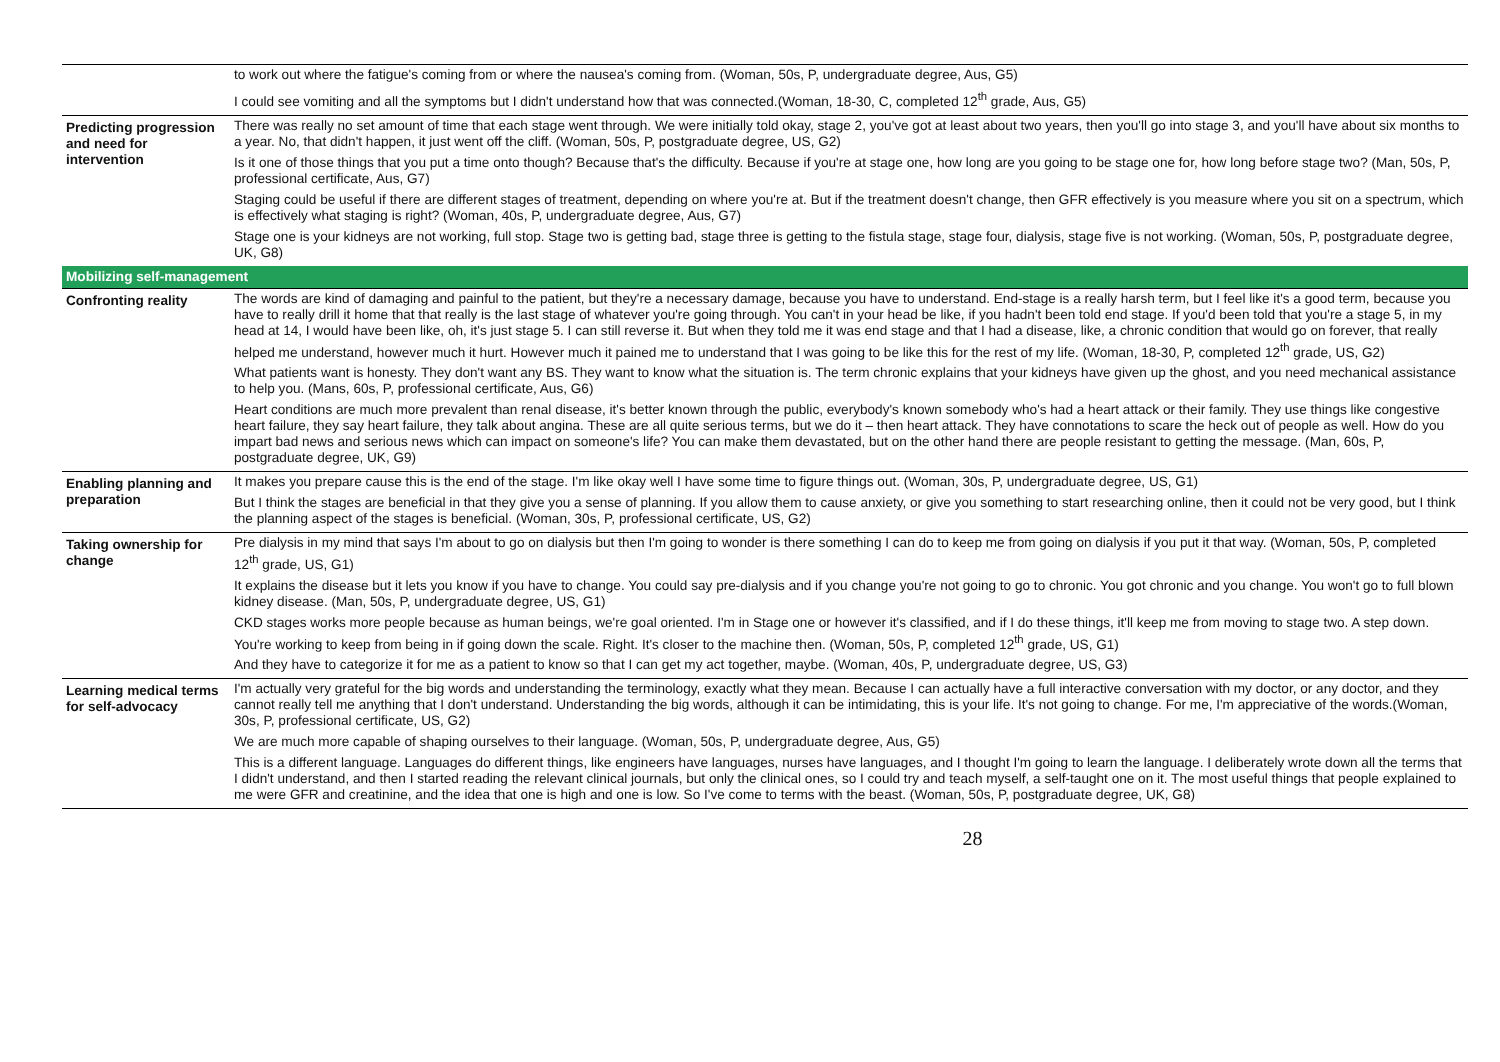| | to work out where the fatigue's coming from or where the nausea's coming from. (Woman, 50s, P, undergraduate degree, Aus, G5) I could see vomiting and all the symptoms but I didn't understand how that was connected.(Woman, 18-30, C, completed 12<sup>th</sup> grade, Aus, G5) |
| Predicting progression and need for intervention | There was really no set amount of time that each stage went through. We were initially told okay, stage 2, you've got at least about two years, then you'll go into stage 3, and you'll have about six months to a year. No, that didn't happen, it just went off the cliff. (Woman, 50s, P, postgraduate degree, US, G2) Is it one of those things that you put a time onto though? Because that's the difficulty. Because if you're at stage one, how long are you going to be stage one for, how long before stage two? (Man, 50s, P, professional certificate, Aus, G7) Staging could be useful if there are different stages of treatment, depending on where you're at. But if the treatment doesn't change, then GFR effectively is you measure where you sit on a spectrum, which is effectively what staging is right? (Woman, 40s, P, undergraduate degree, Aus, G7) Stage one is your kidneys are not working, full stop. Stage two is getting bad, stage three is getting to the fistula stage, stage four, dialysis, stage five is not working. (Woman, 50s, P, postgraduate degree, UK, G8) |
| Mobilizing self-management | |
| Confronting reality | The words are kind of damaging and painful to the patient, but they're a necessary damage, because you have to understand. End-stage is a really harsh term, but I feel like it's a good term, because you have to really drill it home that that really is the last stage of whatever you're going through. You can't in your head be like, if you hadn't been told end stage. If you'd been told that you're a stage 5, in my head at 14, I would have been like, oh, it's just stage 5. I can still reverse it. But when they told me it was end stage and that I had a disease, like, a chronic condition that would go on forever, that really helped me understand, however much it hurt. However much it pained me to understand that I was going to be like this for the rest of my life. (Woman, 18-30, P, completed 12<sup>th</sup> grade, US, G2) What patients want is honesty. They don't want any BS. They want to know what the situation is. The term chronic explains that your kidneys have given up the ghost, and you need mechanical assistance to help you. (Mans, 60s, P, professional certificate, Aus, G6) Heart conditions are much more prevalent than renal disease, it's better known through the public, everybody's known somebody who's had a heart attack or their family. They use things like congestive heart failure, they say heart failure, they talk about angina. These are all quite serious terms, but we do it – then heart attack. They have connotations to scare the heck out of people as well. How do you impart bad news and serious news which can impact on someone's life? You can make them devastated, but on the other hand there are people resistant to getting the message. (Man, 60s, P, postgraduate degree, UK, G9) |
| Enabling planning and preparation | It makes you prepare cause this is the end of the stage. I'm like okay well I have some time to figure things out. (Woman, 30s, P, undergraduate degree, US, G1) But I think the stages are beneficial in that they give you a sense of planning. If you allow them to cause anxiety, or give you something to start researching online, then it could not be very good, but I think the planning aspect of the stages is beneficial. (Woman, 30s, P, professional certificate, US, G2) |
| Taking ownership for change | Pre dialysis in my mind that says I'm about to go on dialysis but then I'm going to wonder is there something I can do to keep me from going on dialysis if you put it that way. (Woman, 50s, P, completed 12<sup>th</sup> grade, US, G1) It explains the disease but it lets you know if you have to change. You could say pre-dialysis and if you change you're not going to go to chronic. You got chronic and you change. You won't go to full blown kidney disease. (Man, 50s, P, undergraduate degree, US, G1) CKD stages works more people because as human beings, we're goal oriented. I'm in Stage one or however it's classified, and if I do these things, it'll keep me from moving to stage two. A step down. You're working to keep from being in if going down the scale. Right. It's closer to the machine then. (Woman, 50s, P, completed 12<sup>th</sup> grade, US, G1) And they have to categorize it for me as a patient to know so that I can get my act together, maybe. (Woman, 40s, P, undergraduate degree, US, G3) |
| Learning medical terms for self-advocacy | I'm actually very grateful for the big words and understanding the terminology, exactly what they mean. Because I can actually have a full interactive conversation with my doctor, or any doctor, and they cannot really tell me anything that I don't understand. Understanding the big words, although it can be intimidating, this is your life. It's not going to change. For me, I'm appreciative of the words.(Woman, 30s, P, professional certificate, US, G2) We are much more capable of shaping ourselves to their language. (Woman, 50s, P, undergraduate degree, Aus, G5) This is a different language. Languages do different things, like engineers have languages, nurses have languages, and I thought I'm going to learn the language. I deliberately wrote down all the terms that I didn't understand, and then I started reading the relevant clinical journals, but only the clinical ones, so I could try and teach myself, a self-taught one on it. The most useful things that people explained to me were GFR and creatinine, and the idea that one is high and one is low. So I've come to terms with the beast. (Woman, 50s, P, postgraduate degree, UK, G8) |
28